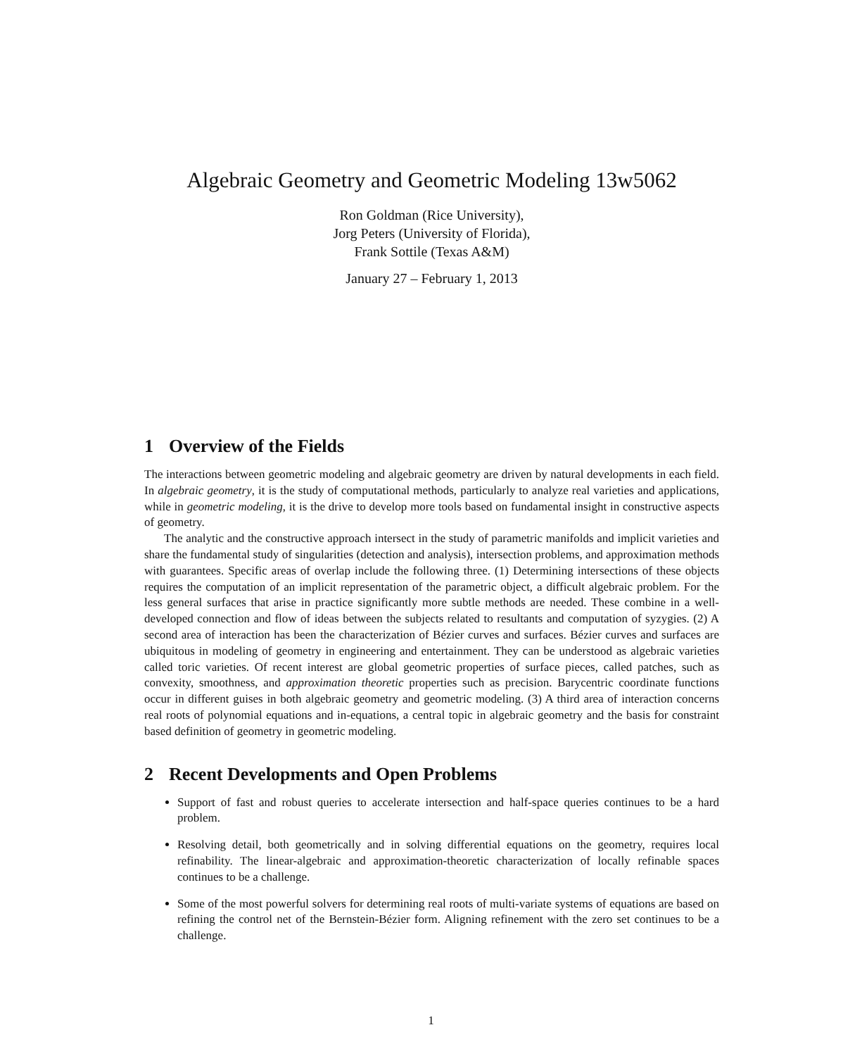Algebraic Geometry and Geometric Modeling 13w5062
Ron Goldman (Rice University),
Jorg Peters (University of Florida),
Frank Sottile (Texas A&M)
January 27 – February 1, 2013
1 Overview of the Fields
The interactions between geometric modeling and algebraic geometry are driven by natural developments in each field. In algebraic geometry, it is the study of computational methods, particularly to analyze real varieties and applications, while in geometric modeling, it is the drive to develop more tools based on fundamental insight in constructive aspects of geometry.
The analytic and the constructive approach intersect in the study of parametric manifolds and implicit varieties and share the fundamental study of singularities (detection and analysis), intersection problems, and approximation methods with guarantees. Specific areas of overlap include the following three. (1) Determining intersections of these objects requires the computation of an implicit representation of the parametric object, a difficult algebraic problem. For the less general surfaces that arise in practice significantly more subtle methods are needed. These combine in a well-developed connection and flow of ideas between the subjects related to resultants and computation of syzygies. (2) A second area of interaction has been the characterization of Bézier curves and surfaces. Bézier curves and surfaces are ubiquitous in modeling of geometry in engineering and entertainment. They can be understood as algebraic varieties called toric varieties. Of recent interest are global geometric properties of surface pieces, called patches, such as convexity, smoothness, and approximation theoretic properties such as precision. Barycentric coordinate functions occur in different guises in both algebraic geometry and geometric modeling. (3) A third area of interaction concerns real roots of polynomial equations and in-equations, a central topic in algebraic geometry and the basis for constraint based definition of geometry in geometric modeling.
2 Recent Developments and Open Problems
Support of fast and robust queries to accelerate intersection and half-space queries continues to be a hard problem.
Resolving detail, both geometrically and in solving differential equations on the geometry, requires local refinability. The linear-algebraic and approximation-theoretic characterization of locally refinable spaces continues to be a challenge.
Some of the most powerful solvers for determining real roots of multi-variate systems of equations are based on refining the control net of the Bernstein-Bézier form. Aligning refinement with the zero set continues to be a challenge.
1